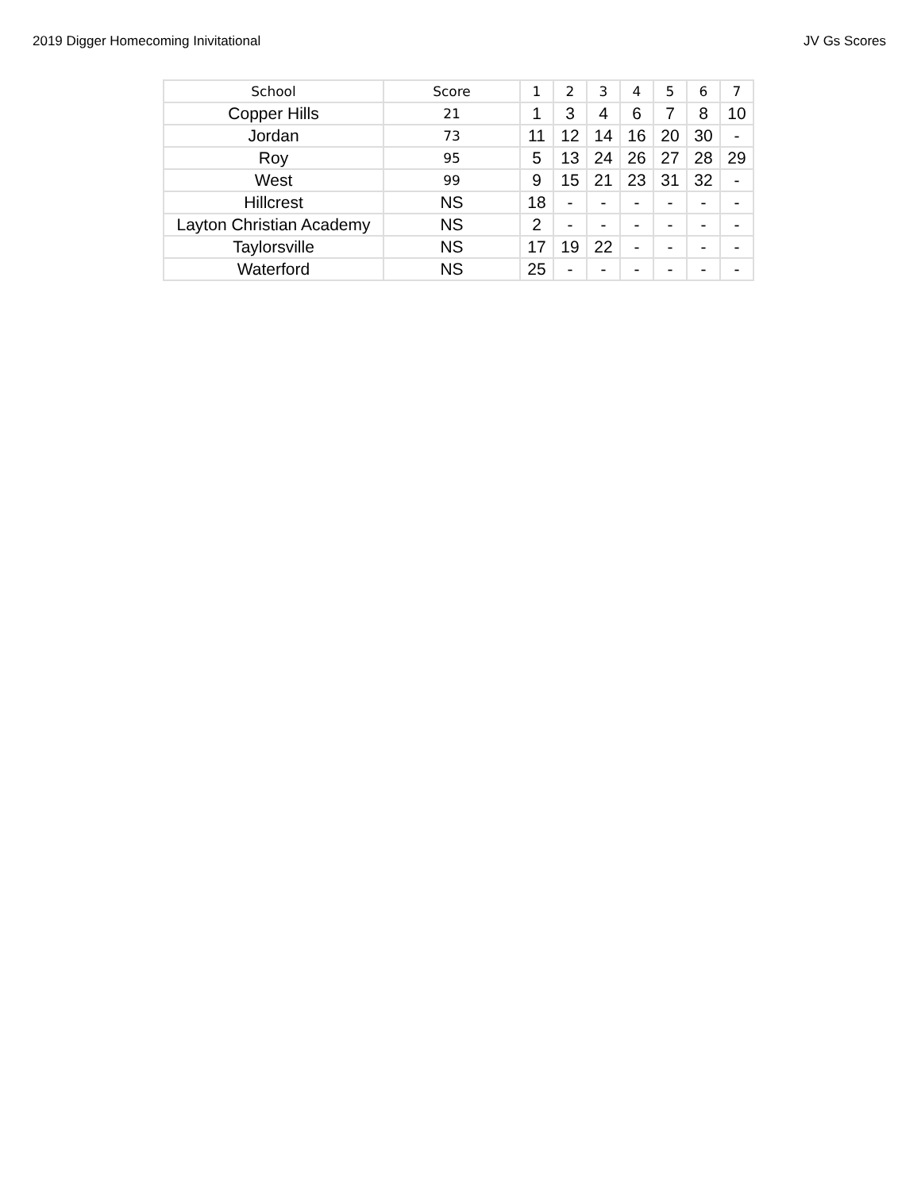2019 Digger Homecoming Inivitational JV Gs Scores
| School | Score | 1 | 2 | 3 | 4 | 5 | 6 | 7 |
| --- | --- | --- | --- | --- | --- | --- | --- | --- |
| Copper Hills | 21 | 1 | 3 | 4 | 6 | 7 | 8 | 10 |
| Jordan | 73 | 11 | 12 | 14 | 16 | 20 | 30 | - |
| Roy | 95 | 5 | 13 | 24 | 26 | 27 | 28 | 29 |
| West | 99 | 9 | 15 | 21 | 23 | 31 | 32 | - |
| Hillcrest | NS | 18 | - | - | - | - | - | - |
| Layton Christian Academy | NS | 2 | - | - | - | - | - | - |
| Taylorsville | NS | 17 | 19 | 22 | - | - | - | - |
| Waterford | NS | 25 | - | - | - | - | - | - |